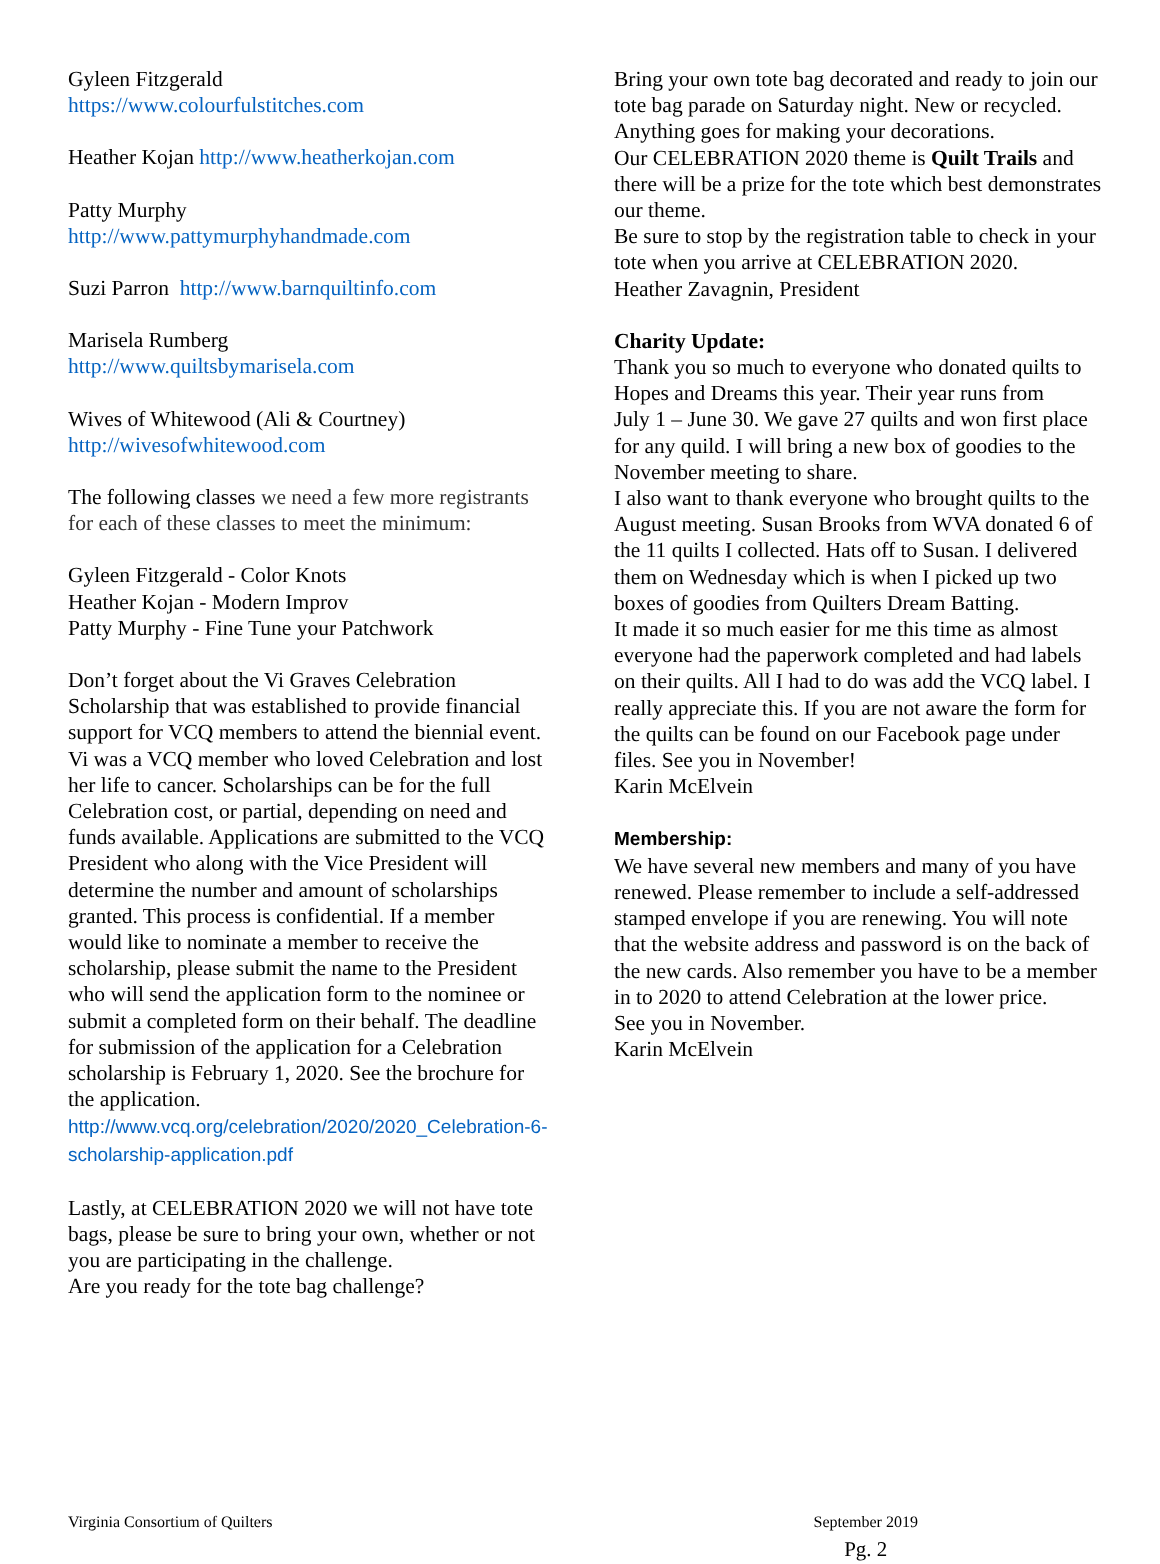Gyleen Fitzgerald
https://www.colourfulstitches.com
Heather Kojan http://www.heatherkojan.com
Patty Murphy
http://www.pattymurphyhandmade.com
Suzi Parron http://www.barnquiltinfo.com
Marisela Rumberg
http://www.quiltsbymarisela.com
Wives of Whitewood (Ali & Courtney)
http://wivesofwhitewood.com
The following classes we need a few more registrants for each of these classes to meet the minimum:
Gyleen Fitzgerald - Color Knots
Heather Kojan - Modern Improv
Patty Murphy - Fine Tune your Patchwork
Don’t forget about the Vi Graves Celebration Scholarship that was established to provide financial support for VCQ members to attend the biennial event. Vi was a VCQ member who loved Celebration and lost her life to cancer. Scholarships can be for the full Celebration cost, or partial, depending on need and funds available. Applications are submitted to the VCQ President who along with the Vice President will determine the number and amount of scholarships granted. This process is confidential. If a member would like to nominate a member to receive the scholarship, please submit the name to the President who will send the application form to the nominee or submit a completed form on their behalf. The deadline for submission of the application for a Celebration scholarship is February 1, 2020. See the brochure for the application.
http://www.vcq.org/celebration/2020/2020_Celebration-6-scholarship-application.pdf
Lastly, at CELEBRATION 2020 we will not have tote bags, please be sure to bring your own, whether or not you are participating in the challenge.
Are you ready for the tote bag challenge?
Bring your own tote bag decorated and ready to join our tote bag parade on Saturday night. New or recycled. Anything goes for making your decorations.
Our CELEBRATION 2020 theme is Quilt Trails and there will be a prize for the tote which best demonstrates our theme.
Be sure to stop by the registration table to check in your tote when you arrive at CELEBRATION 2020.
Heather Zavagnin, President
Charity Update:
Thank you so much to everyone who donated quilts to Hopes and Dreams this year. Their year runs from
July 1 – June 30. We gave 27 quilts and won first place for any quild. I will bring a new box of goodies to the November meeting to share.
I also want to thank everyone who brought quilts to the August meeting. Susan Brooks from WVA donated 6 of the 11 quilts I collected. Hats off to Susan. I delivered them on Wednesday which is when I picked up two boxes of goodies from Quilters Dream Batting.
It made it so much easier for me this time as almost everyone had the paperwork completed and had labels on their quilts. All I had to do was add the VCQ label. I really appreciate this. If you are not aware the form for the quilts can be found on our Facebook page under files. See you in November!
Karin McElvein
Membership:
We have several new members and many of you have renewed. Please remember to include a self-addressed stamped envelope if you are renewing. You will note that the website address and password is on the back of the new cards. Also remember you have to be a member in to 2020 to attend Celebration at the lower price.
See you in November.
Karin McElvein
Virginia Consortium of Quilters
September 2019
Pg. 2